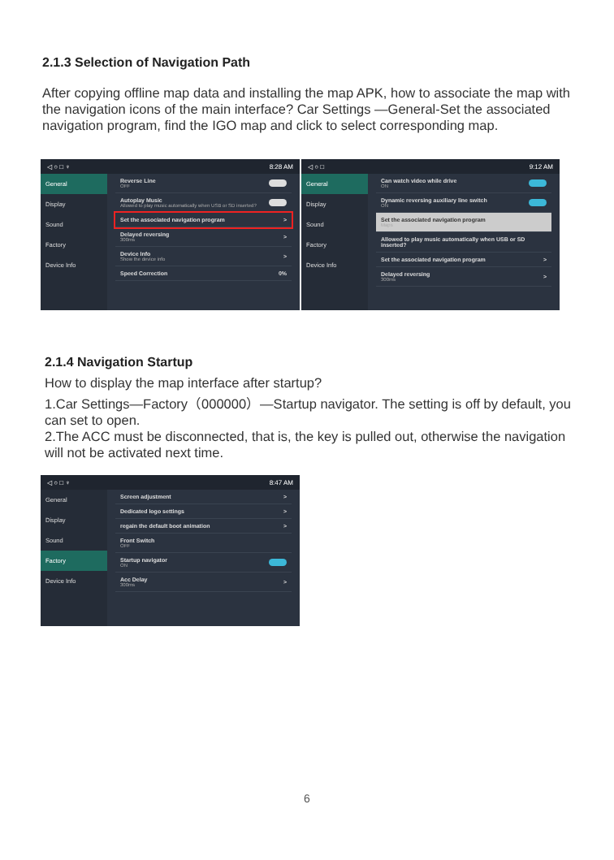2.1.3 Selection of Navigation Path
After copying offline map data and installing the map APK, how to associate the map with the navigation icons of the main interface? Car Settings —General-Set the associated navigation program, find the IGO map and click to select corresponding map.
◁ ○ □ ♆ 8:28 AM
General
Display
Sound
Factory
Device Info
Reverse Line
OFF
Autoplay Music
Allowed to play music automatically when USB or SD inserted?
Set the associated navigation program >
Delayed reversing
300ms >
Device Info
Show the device info >
Speed Correction 0%
◁ ○ □ 9:12 AM
General
Display
Sound
Factory
Device Info
Can watch video while drive
ON
Dynamic reversing auxiliary line switch
ON
Set the associated navigation program
Maps
Allowed to play music automatically when USB or SD inserted?
Set the associated navigation program >
Delayed reversing
300ms >
2.1.4 Navigation Startup
How to display the map interface after startup?
1.Car Settings—Factory（000000）—Startup navigator. The setting is off by default, you can set to open.
2.The ACC must be disconnected, that is, the key is pulled out, otherwise the navigation will not be activated next time.
◁ ○ □ ♆ 8:47 AM
General
Display
Sound
Factory
Device Info
Screen adjustment >
Dedicated logo settings >
regain the default boot animation >
Front Switch
OFF
Startup navigator
ON
Acc Delay
300ms >
6